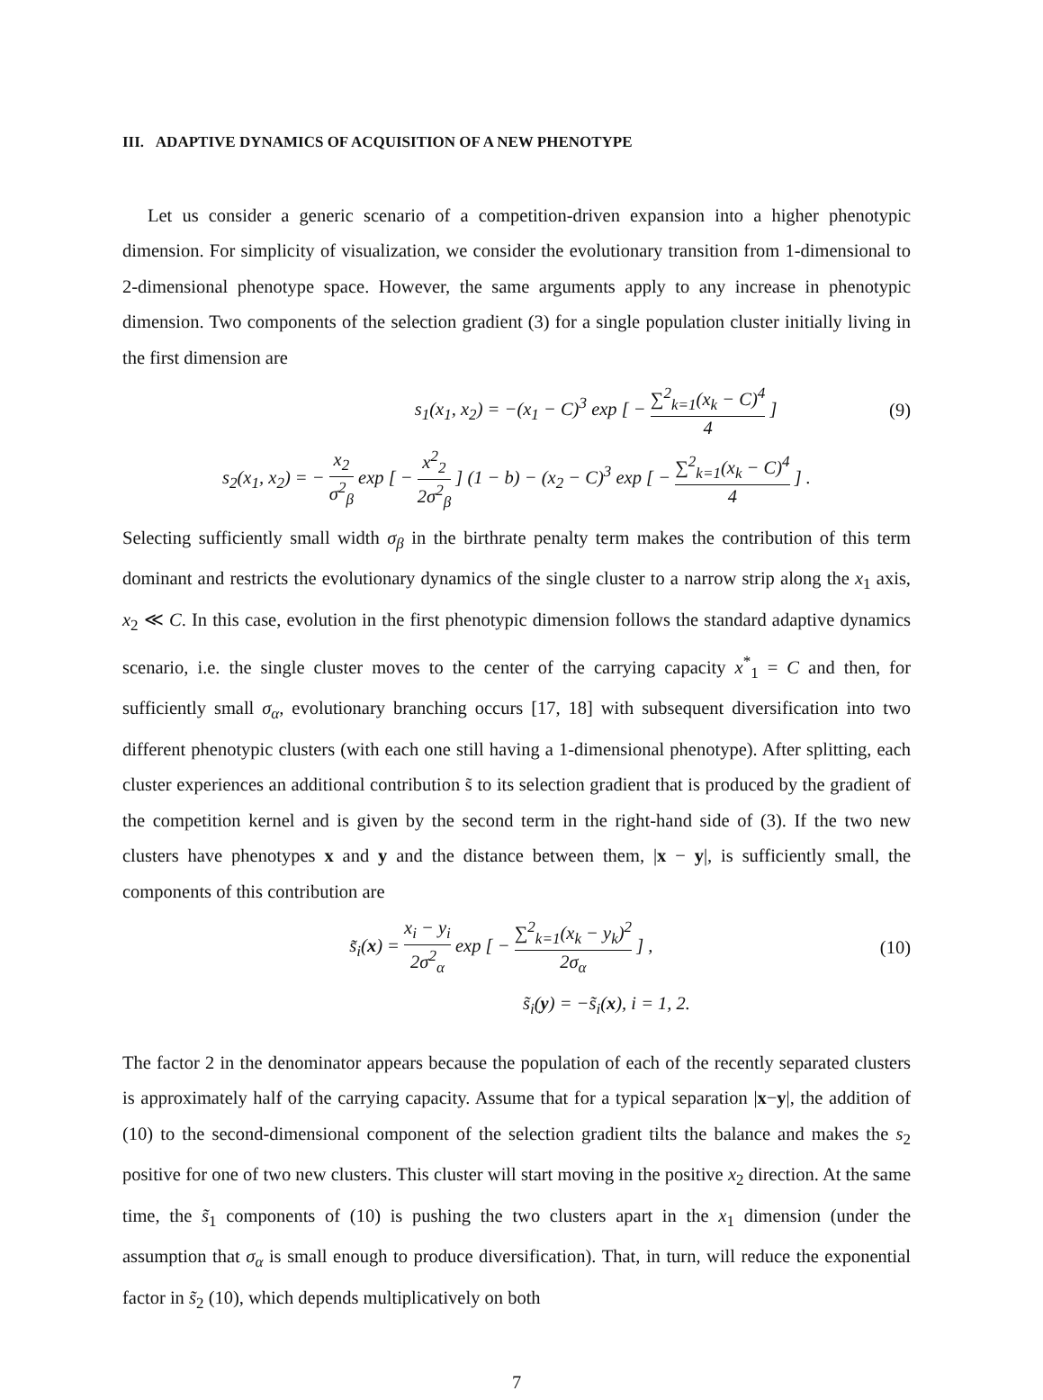III. ADAPTIVE DYNAMICS OF ACQUISITION OF A NEW PHENOTYPE
Let us consider a generic scenario of a competition-driven expansion into a higher phenotypic dimension. For simplicity of visualization, we consider the evolutionary transition from 1-dimensional to 2-dimensional phenotype space. However, the same arguments apply to any increase in phenotypic dimension. Two components of the selection gradient (3) for a single population cluster initially living in the first dimension are
s<sub>1</sub>(x<sub>1</sub>, x<sub>2</sub>) = −(x<sub>1</sub> − C)<sup>3</sup> exp [ − ∑<sup>2</sup><sub>k=1</sub>(x<sub>k</sub> − C)<sup>4</sup> 4 ]
(9)
s<sub>2</sub>(x<sub>1</sub>, x<sub>2</sub>) = − x<sub>2</sub> σ<sup>2</sup><sub>β</sub> exp [ − x<sup>2</sup><sub>2</sub> 2σ<sup>2</sup><sub>β</sub> ] (1 − b) − (x<sub>2</sub> − C)<sup>3</sup> exp [ − ∑<sup>2</sup><sub>k=1</sub>(x<sub>k</sub> − C)<sup>4</sup> 4 ] .
Selecting sufficiently small width σ<sub>β</sub> in the birthrate penalty term makes the contribution of this term dominant and restricts the evolutionary dynamics of the single cluster to a narrow strip along the x<sub>1</sub> axis, x<sub>2</sub> ≪ C. In this case, evolution in the first phenotypic dimension follows the standard adaptive dynamics scenario, i.e. the single cluster moves to the center of the carrying capacity x<sup>*</sup><sub>1</sub> = C and then, for sufficiently small σ<sub>α</sub>, evolutionary branching occurs [17, 18] with subsequent diversification into two different phenotypic clusters (with each one still having a 1-dimensional phenotype). After splitting, each cluster experiences an additional contribution s̃ to its selection gradient that is produced by the gradient of the competition kernel and is given by the second term in the right-hand side of (3). If the two new clusters have phenotypes x and y and the distance between them, |x − y|, is sufficiently small, the components of this contribution are
s̃<sub>i</sub>(x) = x<sub>i</sub> − y<sub>i</sub> 2σ<sup>2</sup><sub>α</sub> exp [ − ∑<sup>2</sup><sub>k=1</sub>(x<sub>k</sub> − y<sub>k</sub>)<sup>2</sup> 2σ<sub>α</sub> ] ,
(10)
s̃<sub>i</sub>(y) = −s̃<sub>i</sub>(x), i = 1, 2.
The factor 2 in the denominator appears because the population of each of the recently separated clusters is approximately half of the carrying capacity. Assume that for a typical separation |x−y|, the addition of (10) to the second-dimensional component of the selection gradient tilts the balance and makes the s<sub>2</sub> positive for one of two new clusters. This cluster will start moving in the positive x<sub>2</sub> direction. At the same time, the s̃<sub>1</sub> components of (10) is pushing the two clusters apart in the x<sub>1</sub> dimension (under the assumption that σ<sub>α</sub> is small enough to produce diversification). That, in turn, will reduce the exponential factor in s̃<sub>2</sub> (10), which depends multiplicatively on both
7